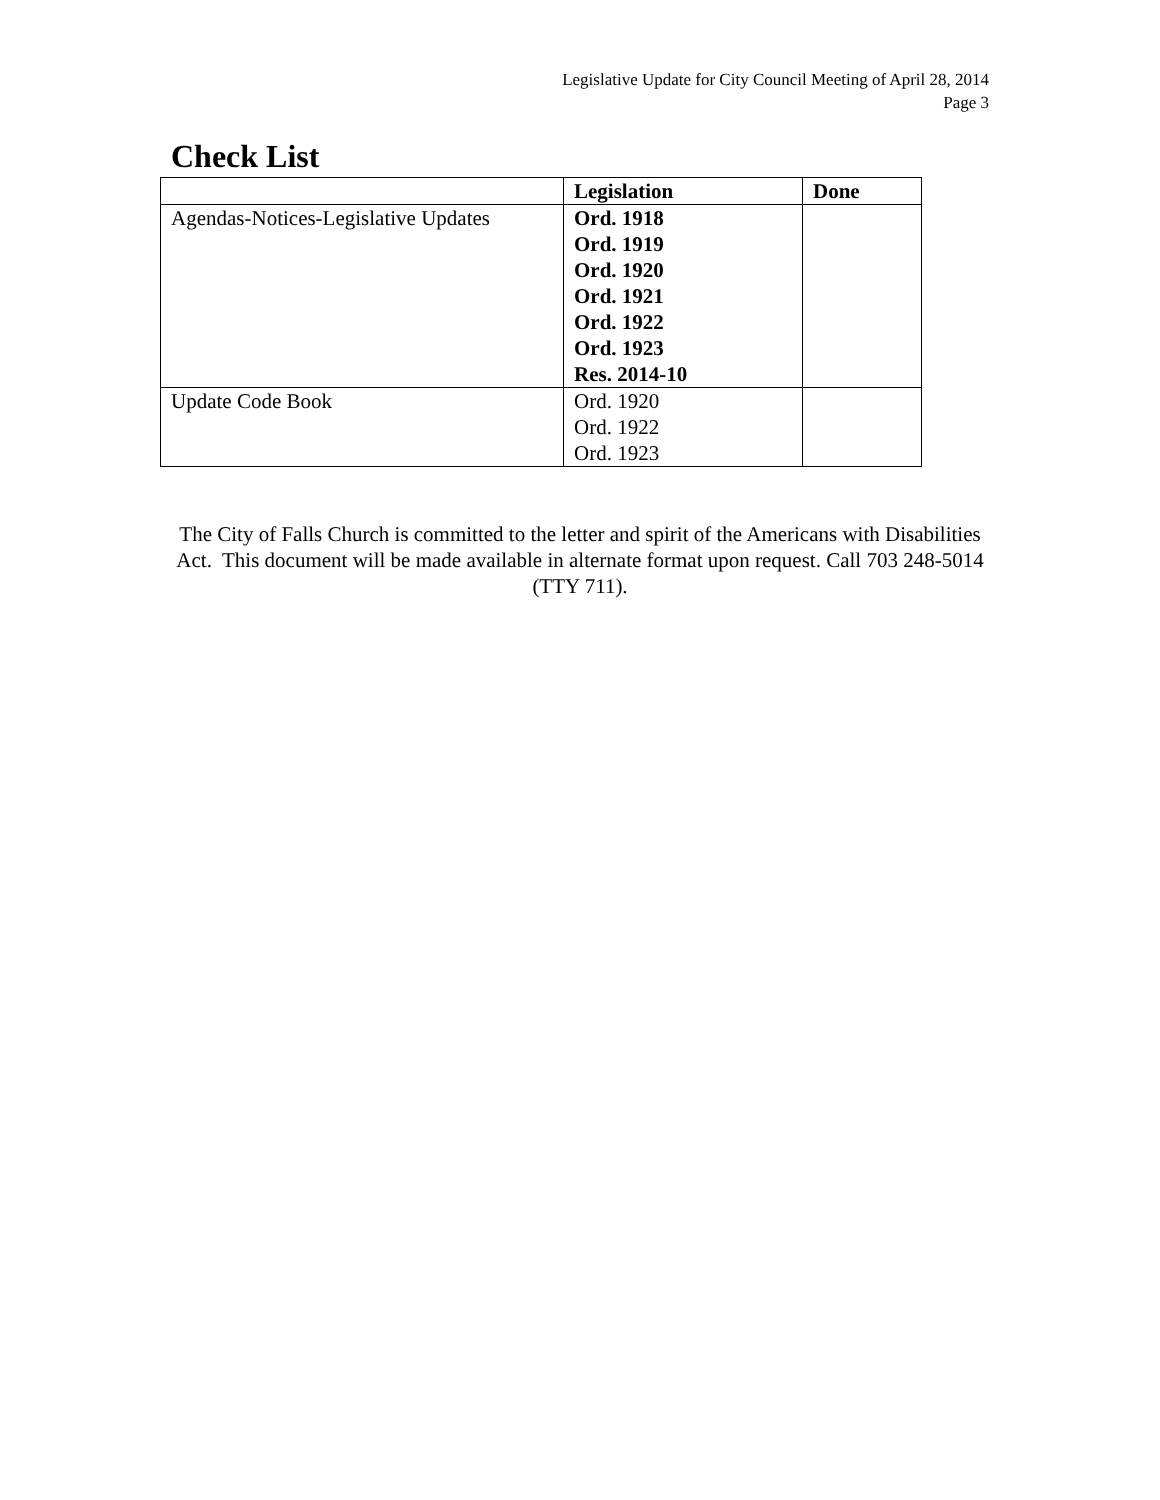Legislative Update for City Council Meeting of April 28, 2014
Page 3
Check List
| | Legislation | Done |
| --- | --- | --- |
| Agendas-Notices-Legislative Updates | Ord. 1918 Ord. 1919 Ord. 1920 Ord. 1921 Ord. 1922 Ord. 1923 Res. 2014-10 | |
| Update Code Book | Ord. 1920 Ord. 1922 Ord. 1923 | |
The City of Falls Church is committed to the letter and spirit of the Americans with Disabilities Act. This document will be made available in alternate format upon request. Call 703 248-5014 (TTY 711).